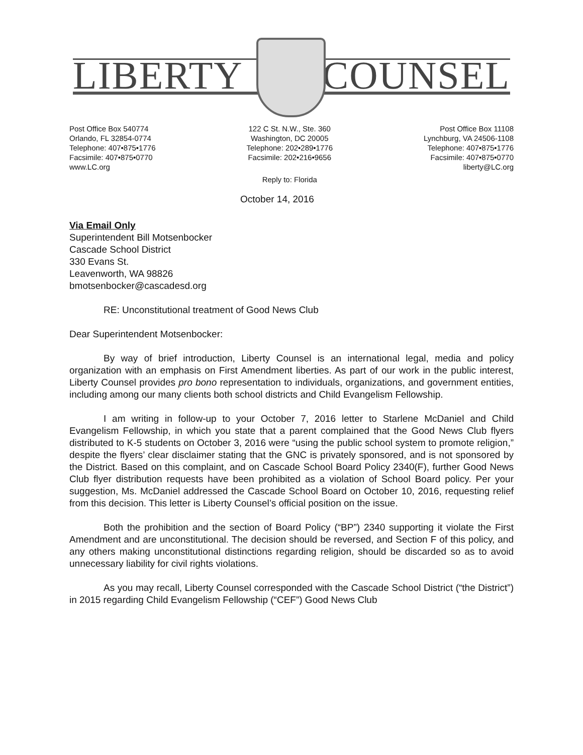LIBERTY COUNSEL
Post Office Box 540774
Orlando, FL 32854-0774
Telephone: 407•875•1776
Facsimile: 407•875•0770
www.LC.org
122 C St. N.W., Ste. 360
Washington, DC 20005
Telephone: 202•289•1776
Facsimile: 202•216•9656
Reply to: Florida
Post Office Box 11108
Lynchburg, VA 24506-1108
Telephone: 407•875•1776
Facsimile: 407•875•0770
liberty@LC.org
October 14, 2016
Via Email Only
Superintendent Bill Motsenbocker
Cascade School District
330 Evans St.
Leavenworth, WA 98826
bmotsenbocker@cascadesd.org
RE: Unconstitutional treatment of Good News Club
Dear Superintendent Motsenbocker:
By way of brief introduction, Liberty Counsel is an international legal, media and policy organization with an emphasis on First Amendment liberties. As part of our work in the public interest, Liberty Counsel provides pro bono representation to individuals, organizations, and government entities, including among our many clients both school districts and Child Evangelism Fellowship.
I am writing in follow-up to your October 7, 2016 letter to Starlene McDaniel and Child Evangelism Fellowship, in which you state that a parent complained that the Good News Club flyers distributed to K-5 students on October 3, 2016 were “using the public school system to promote religion,” despite the flyers’ clear disclaimer stating that the GNC is privately sponsored, and is not sponsored by the District. Based on this complaint, and on Cascade School Board Policy 2340(F), further Good News Club flyer distribution requests have been prohibited as a violation of School Board policy. Per your suggestion, Ms. McDaniel addressed the Cascade School Board on October 10, 2016, requesting relief from this decision. This letter is Liberty Counsel’s official position on the issue.
Both the prohibition and the section of Board Policy (“BP”) 2340 supporting it violate the First Amendment and are unconstitutional. The decision should be reversed, and Section F of this policy, and any others making unconstitutional distinctions regarding religion, should be discarded so as to avoid unnecessary liability for civil rights violations.
As you may recall, Liberty Counsel corresponded with the Cascade School District (“the District”) in 2015 regarding Child Evangelism Fellowship (“CEF”) Good News Club